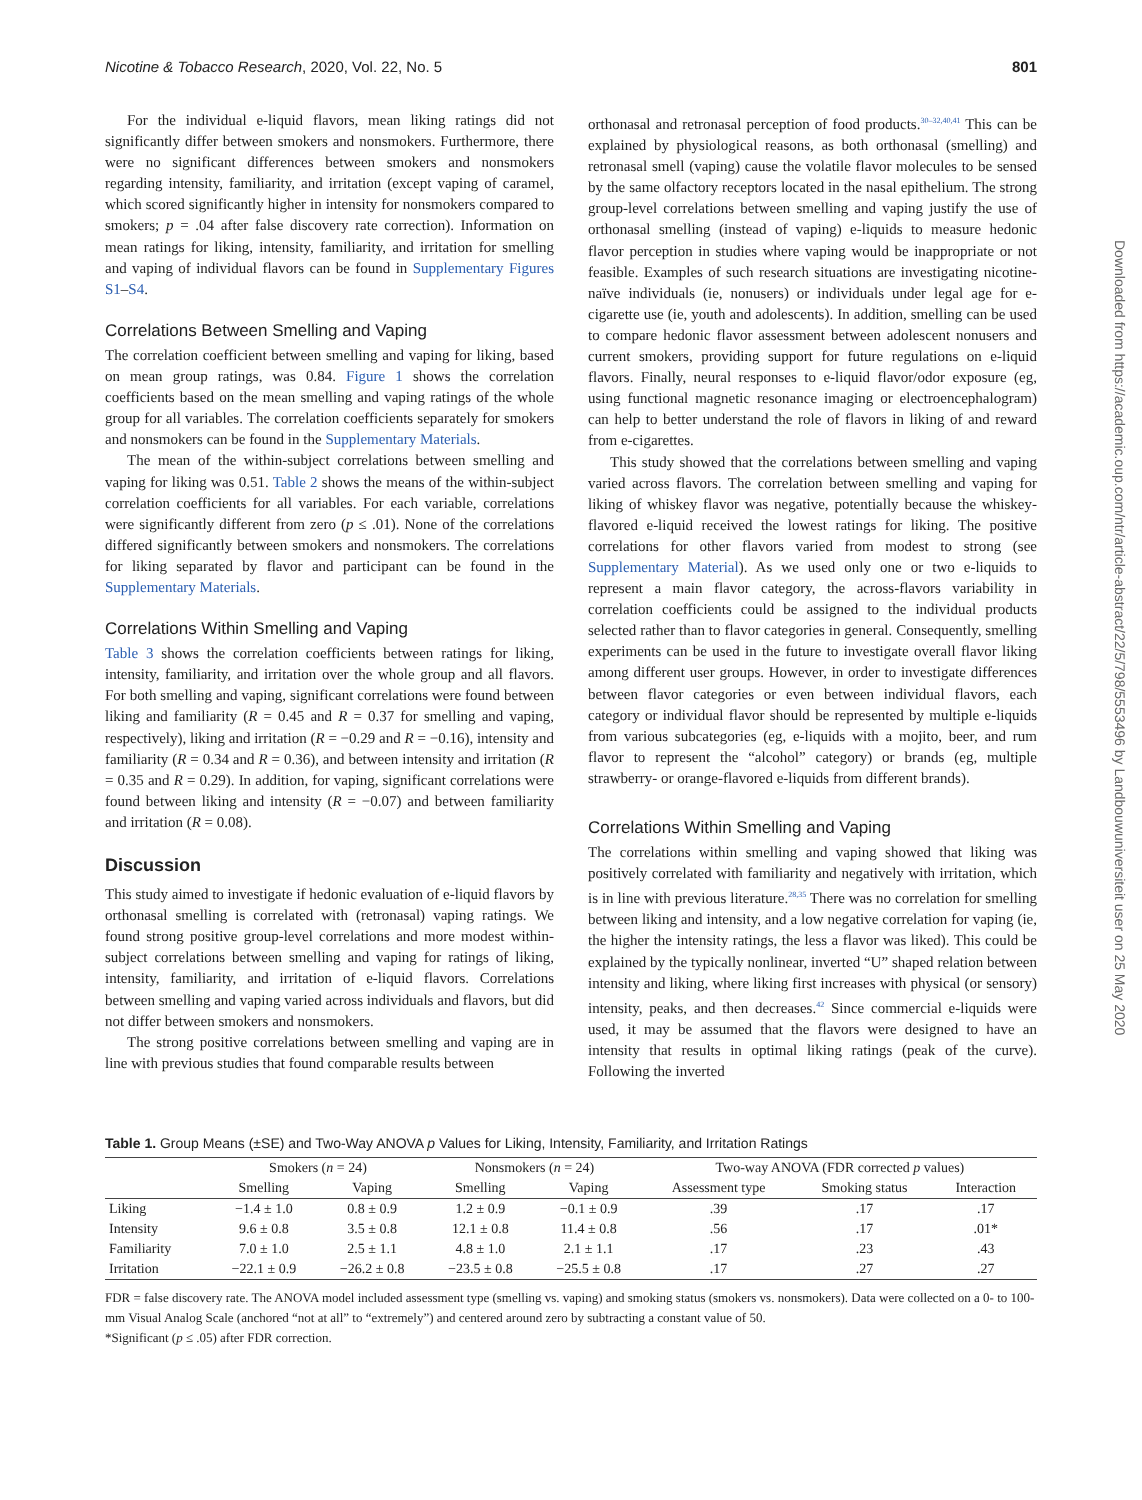Nicotine & Tobacco Research, 2020, Vol. 22, No. 5 801
For the individual e-liquid flavors, mean liking ratings did not significantly differ between smokers and nonsmokers. Furthermore, there were no significant differences between smokers and nonsmokers regarding intensity, familiarity, and irritation (except vaping of caramel, which scored significantly higher in intensity for nonsmokers compared to smokers; p = .04 after false discovery rate correction). Information on mean ratings for liking, intensity, familiarity, and irritation for smelling and vaping of individual flavors can be found in Supplementary Figures S1–S4.
Correlations Between Smelling and Vaping
The correlation coefficient between smelling and vaping for liking, based on mean group ratings, was 0.84. Figure 1 shows the correlation coefficients based on the mean smelling and vaping ratings of the whole group for all variables. The correlation coefficients separately for smokers and nonsmokers can be found in the Supplementary Materials.
The mean of the within-subject correlations between smelling and vaping for liking was 0.51. Table 2 shows the means of the within-subject correlation coefficients for all variables. For each variable, correlations were significantly different from zero (p ≤ .01). None of the correlations differed significantly between smokers and nonsmokers. The correlations for liking separated by flavor and participant can be found in the Supplementary Materials.
Correlations Within Smelling and Vaping
Table 3 shows the correlation coefficients between ratings for liking, intensity, familiarity, and irritation over the whole group and all flavors. For both smelling and vaping, significant correlations were found between liking and familiarity (R = 0.45 and R = 0.37 for smelling and vaping, respectively), liking and irritation (R = −0.29 and R = −0.16), intensity and familiarity (R = 0.34 and R = 0.36), and between intensity and irritation (R = 0.35 and R = 0.29). In addition, for vaping, significant correlations were found between liking and intensity (R = −0.07) and between familiarity and irritation (R = 0.08).
Discussion
This study aimed to investigate if hedonic evaluation of e-liquid flavors by orthonasal smelling is correlated with (retronasal) vaping ratings. We found strong positive group-level correlations and more modest within-subject correlations between smelling and vaping for ratings of liking, intensity, familiarity, and irritation of e-liquid flavors. Correlations between smelling and vaping varied across individuals and flavors, but did not differ between smokers and nonsmokers.
The strong positive correlations between smelling and vaping are in line with previous studies that found comparable results between
orthonasal and retronasal perception of food products.<sup>30–32,40,41</sup> This can be explained by physiological reasons, as both orthonasal (smelling) and retronasal smell (vaping) cause the volatile flavor molecules to be sensed by the same olfactory receptors located in the nasal epithelium. The strong group-level correlations between smelling and vaping justify the use of orthonasal smelling (instead of vaping) e-liquids to measure hedonic flavor perception in studies where vaping would be inappropriate or not feasible. Examples of such research situations are investigating nicotine-naïve individuals (ie, nonusers) or individuals under legal age for e-cigarette use (ie, youth and adolescents). In addition, smelling can be used to compare hedonic flavor assessment between adolescent nonusers and current smokers, providing support for future regulations on e-liquid flavors. Finally, neural responses to e-liquid flavor/odor exposure (eg, using functional magnetic resonance imaging or electroencephalogram) can help to better understand the role of flavors in liking of and reward from e-cigarettes.
This study showed that the correlations between smelling and vaping varied across flavors. The correlation between smelling and vaping for liking of whiskey flavor was negative, potentially because the whiskey-flavored e-liquid received the lowest ratings for liking. The positive correlations for other flavors varied from modest to strong (see Supplementary Material). As we used only one or two e-liquids to represent a main flavor category, the across-flavors variability in correlation coefficients could be assigned to the individual products selected rather than to flavor categories in general. Consequently, smelling experiments can be used in the future to investigate overall flavor liking among different user groups. However, in order to investigate differences between flavor categories or even between individual flavors, each category or individual flavor should be represented by multiple e-liquids from various subcategories (eg, e-liquids with a mojito, beer, and rum flavor to represent the “alcohol” category) or brands (eg, multiple strawberry- or orange-flavored e-liquids from different brands).
Correlations Within Smelling and Vaping
The correlations within smelling and vaping showed that liking was positively correlated with familiarity and negatively with irritation, which is in line with previous literature.<sup>28,35</sup> There was no correlation for smelling between liking and intensity, and a low negative correlation for vaping (ie, the higher the intensity ratings, the less a flavor was liked). This could be explained by the typically nonlinear, inverted “U” shaped relation between intensity and liking, where liking first increases with physical (or sensory) intensity, peaks, and then decreases.<sup>42</sup> Since commercial e-liquids were used, it may be assumed that the flavors were designed to have an intensity that results in optimal liking ratings (peak of the curve). Following the inverted
Downloaded from https://academic.oup.com/ntr/article-abstract/22/5/798/5553496 by Landbouwuniversiteit user on 25 May 2020
Table 1. Group Means (±SE) and Two-Way ANOVA p Values for Liking, Intensity, Familiarity, and Irritation Ratings
| | Smokers ( n = 24) | | Nonsmokers ( n = 24) | | Two-way ANOVA (FDR corrected p values) | | |
| --- | --- | --- | --- | --- | --- | --- | --- |
| | Smelling | Vaping | Smelling | Vaping | Assessment type | Smoking status | Interaction |
| Liking | −1.4 ± 1.0 | 0.8 ± 0.9 | 1.2 ± 0.9 | −0.1 ± 0.9 | .39 | .17 | .17 |
| Intensity | 9.6 ± 0.8 | 3.5 ± 0.8 | 12.1 ± 0.8 | 11.4 ± 0.8 | .56 | .17 | .01* |
| Familiarity | 7.0 ± 1.0 | 2.5 ± 1.1 | 4.8 ± 1.0 | 2.1 ± 1.1 | .17 | .23 | .43 |
| Irritation | −22.1 ± 0.9 | −26.2 ± 0.8 | −23.5 ± 0.8 | −25.5 ± 0.8 | .17 | .27 | .27 |
FDR = false discovery rate. The ANOVA model included assessment type (smelling vs. vaping) and smoking status (smokers vs. nonsmokers). Data were collected on a 0- to 100-mm Visual Analog Scale (anchored “not at all” to “extremely”) and centered around zero by subtracting a constant value of 50.
*Significant (p ≤ .05) after FDR correction.